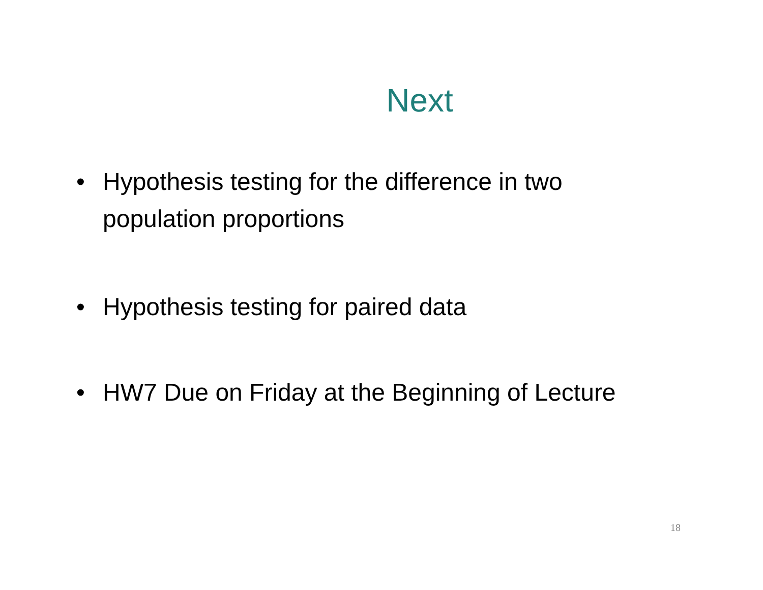Next
• Hypothesis testing for the difference in two population proportions
• Hypothesis testing for paired data
• HW7 Due on Friday at the Beginning of Lecture
18